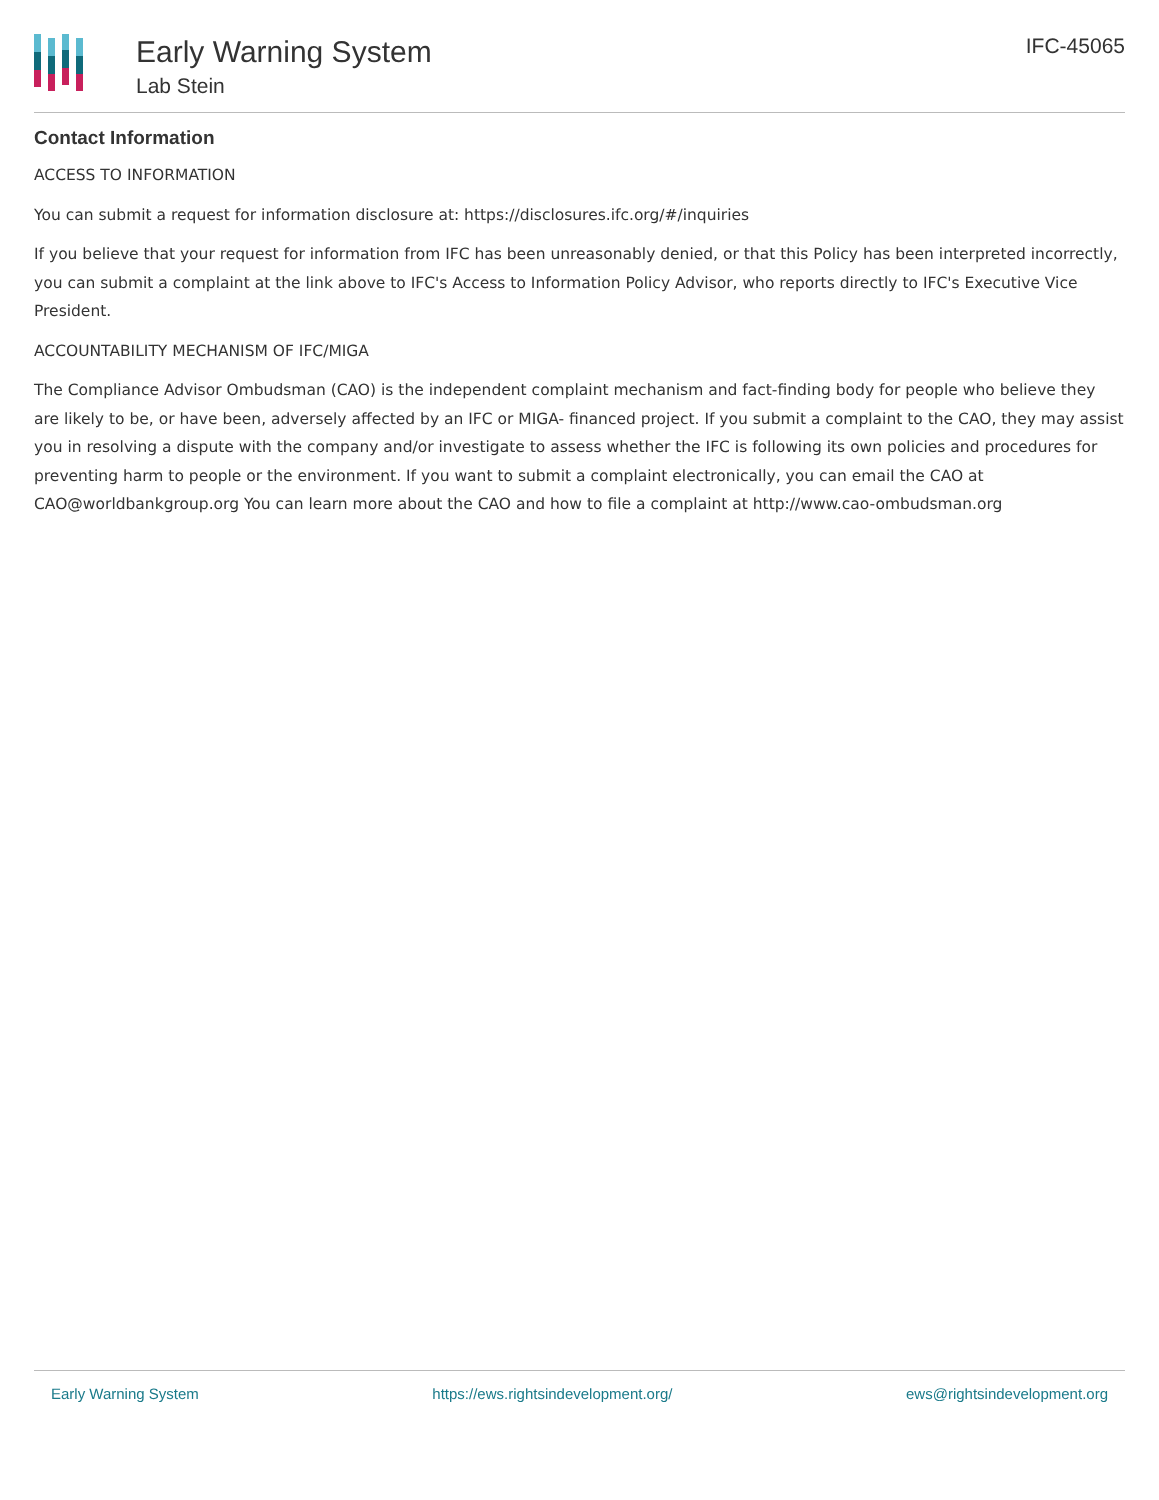Early Warning System
Lab Stein
IFC-45065
Contact Information
ACCESS TO INFORMATION
You can submit a request for information disclosure at: https://disclosures.ifc.org/#/inquiries
If you believe that your request for information from IFC has been unreasonably denied, or that this Policy has been interpreted incorrectly, you can submit a complaint at the link above to IFC's Access to Information Policy Advisor, who reports directly to IFC's Executive Vice President.
ACCOUNTABILITY MECHANISM OF IFC/MIGA
The Compliance Advisor Ombudsman (CAO) is the independent complaint mechanism and fact-finding body for people who believe they are likely to be, or have been, adversely affected by an IFC or MIGA- financed project. If you submit a complaint to the CAO, they may assist you in resolving a dispute with the company and/or investigate to assess whether the IFC is following its own policies and procedures for preventing harm to people or the environment. If you want to submit a complaint electronically, you can email the CAO at CAO@worldbankgroup.org You can learn more about the CAO and how to file a complaint at http://www.cao-ombudsman.org
Early Warning System https://ews.rightsindevelopment.org/ ews@rightsindevelopment.org